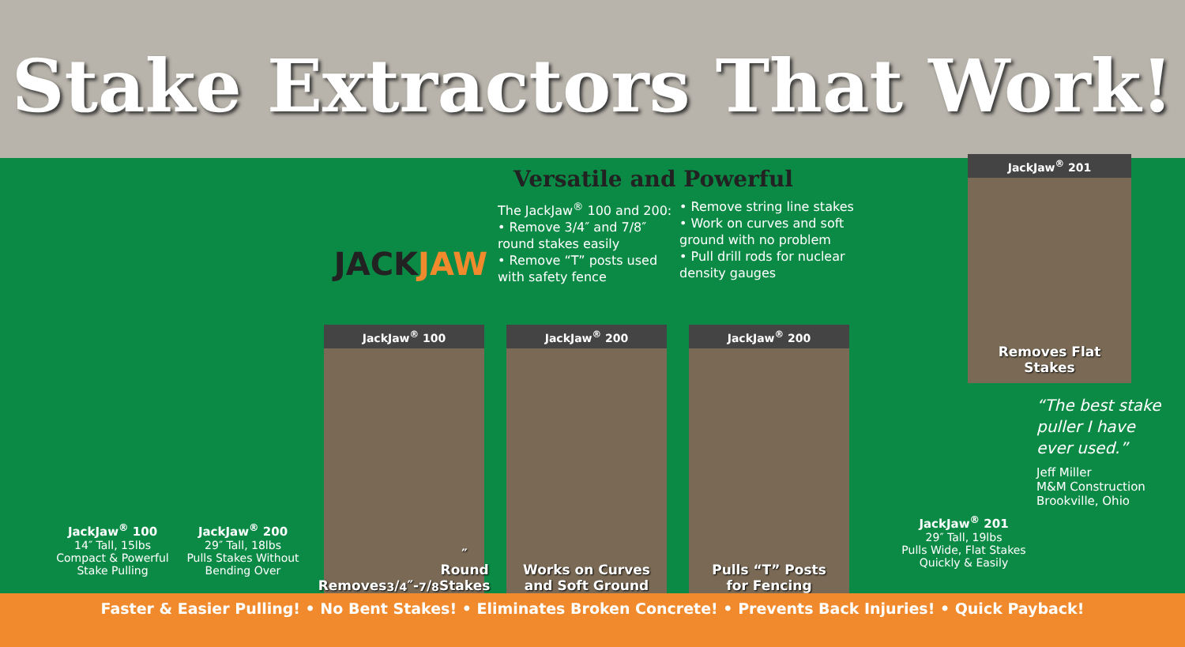Stake Extractors That Work!
JackJaw<sup>®</sup> 100
14″ Tall, 15lbs
Compact & Powerful
Stake Pulling
JackJaw<sup>®</sup> 200
29″ Tall, 18lbs
Pulls Stakes Without
Bending Over
Versatile and Powerful
JACKJAW
The JackJaw<sup>®</sup> 100 and 200:
• Remove 3/4″ and 7/8″ round stakes easily
• Remove “T” posts used with safety fence
• Remove string line stakes
• Work on curves and soft ground with no problem
• Pull drill rods for nuclear density gauges
JackJaw<sup>®</sup> 100
Removes 3/4″-7/8″
Round Stakes
JackJaw<sup>®</sup> 200
Works on Curves
and Soft Ground
JackJaw<sup>®</sup> 200
Pulls “T” Posts
for Fencing
JackJaw<sup>®</sup> 201
Removes Flat
Stakes
“The best stake
puller I have
ever used.”
Jeff Miller
M&M Construction
Brookville, Ohio
JackJaw<sup>®</sup> 201
29″ Tall, 19lbs
Pulls Wide, Flat Stakes
Quickly & Easily
Faster & Easier Pulling! • No Bent Stakes! • Eliminates Broken Concrete! • Prevents Back Injuries! • Quick Payback!